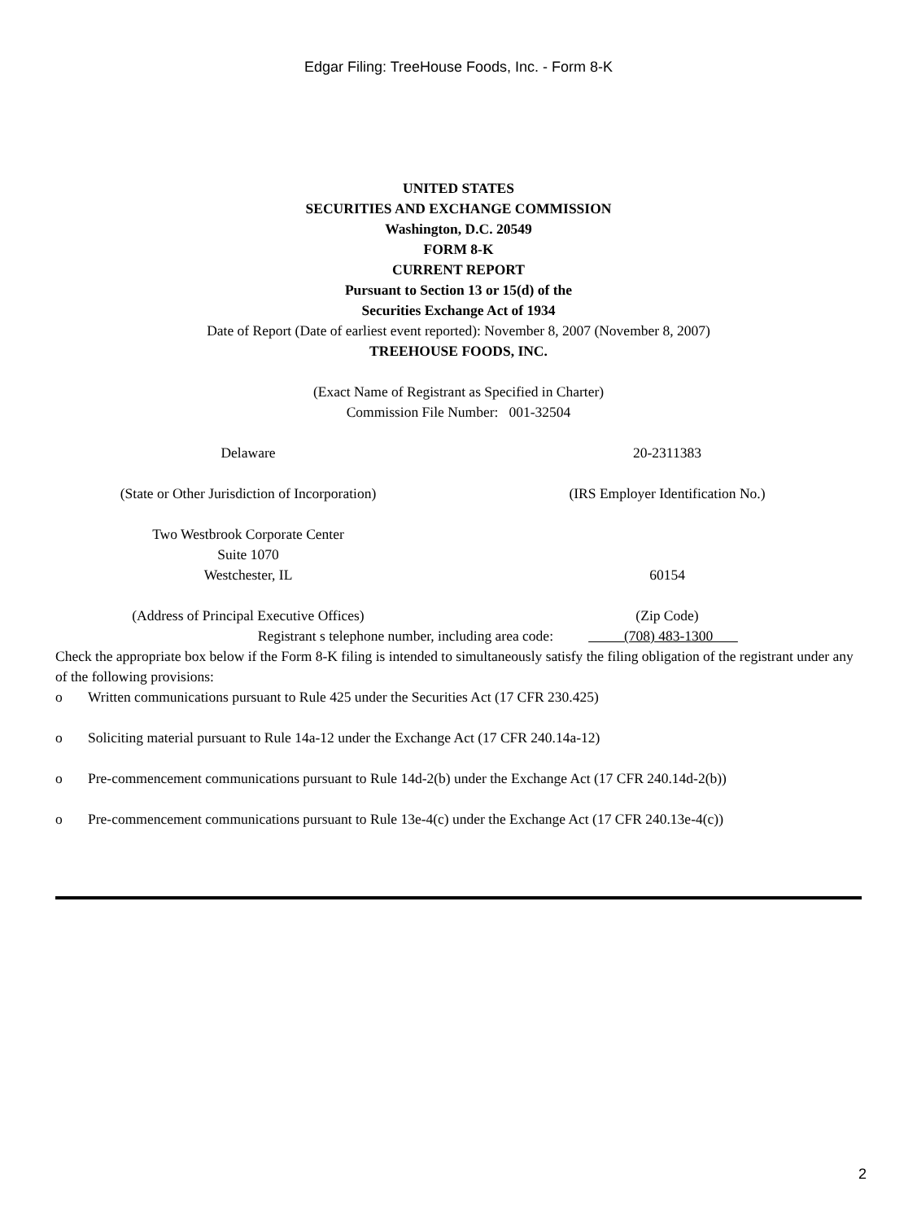Edgar Filing: TreeHouse Foods, Inc. - Form 8-K
UNITED STATES
SECURITIES AND EXCHANGE COMMISSION
Washington, D.C. 20549
FORM 8-K
CURRENT REPORT
Pursuant to Section 13 or 15(d) of the
Securities Exchange Act of 1934
Date of Report (Date of earliest event reported): November 8, 2007 (November 8, 2007)
TREEHOUSE FOODS, INC.
(Exact Name of Registrant as Specified in Charter)
Commission File Number: 001-32504
Delaware 20-2311383
(State or Other Jurisdiction of Incorporation) (IRS Employer Identification No.)
Two Westbrook Corporate Center
Suite 1070
Westchester, IL
60154
(Address of Principal Executive Offices) (Zip Code)
Registrant s telephone number, including area code: (708) 483-1300
Check the appropriate box below if the Form 8-K filing is intended to simultaneously satisfy the filing obligation of the registrant under any of the following provisions:
o Written communications pursuant to Rule 425 under the Securities Act (17 CFR 230.425)
o Soliciting material pursuant to Rule 14a-12 under the Exchange Act (17 CFR 240.14a-12)
o Pre-commencement communications pursuant to Rule 14d-2(b) under the Exchange Act (17 CFR 240.14d-2(b))
o Pre-commencement communications pursuant to Rule 13e-4(c) under the Exchange Act (17 CFR 240.13e-4(c))
2